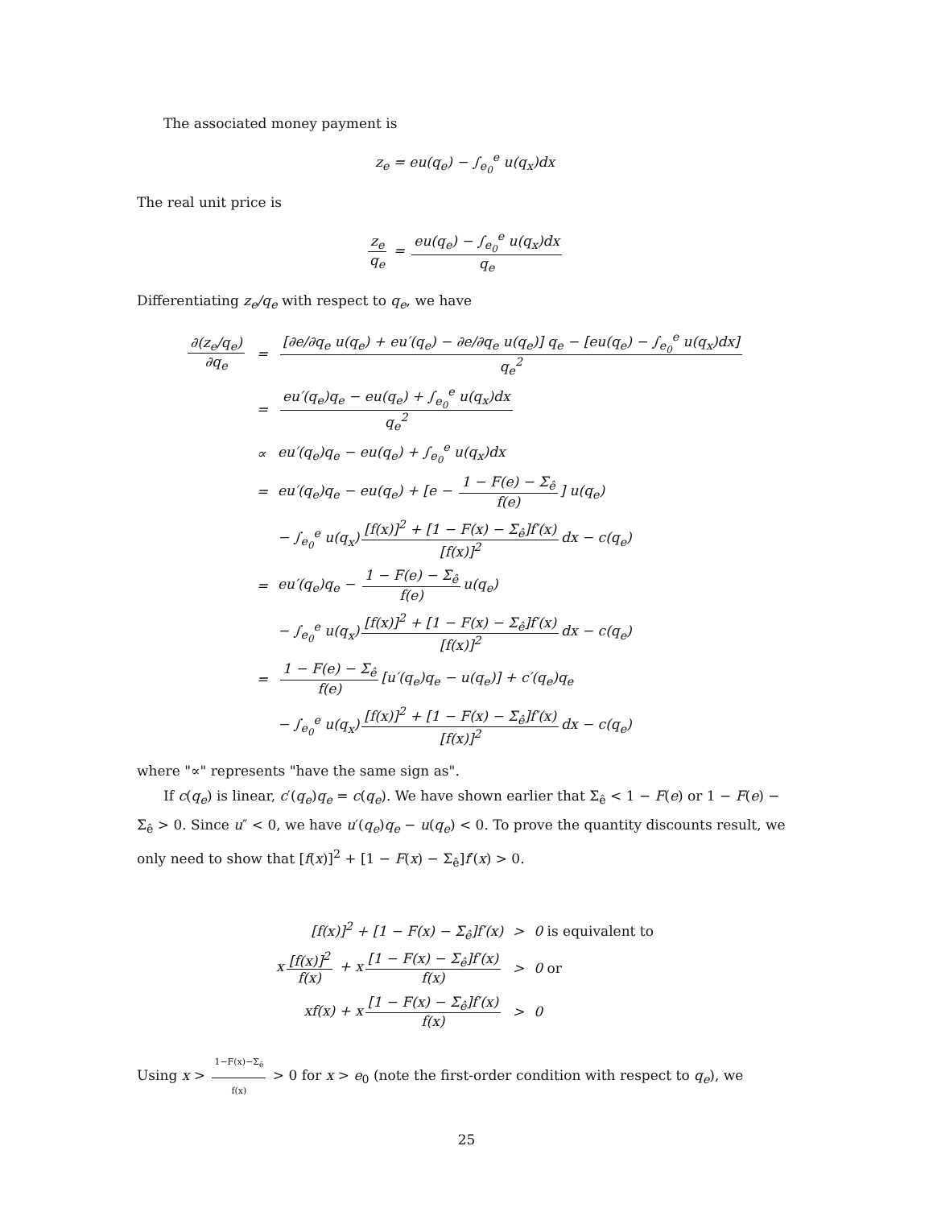The associated money payment is
z<sub>e</sub> = eu(q<sub>e</sub>) − ∫<sub>e<sub>0</sub></sub><sup>e</sup> u(q<sub>x</sub>)dx
The real unit price is
z<sub>e</sub> q<sub>e</sub> = eu(q<sub>e</sub>) − ∫<sub>e<sub>0</sub></sub><sup>e</sup> u(q<sub>x</sub>)dx q<sub>e</sub>
Differentiating z<sub>e</sub>/q<sub>e</sub> with respect to q<sub>e</sub>, we have
| ∂(z<sub>e</sub>/q<sub>e</sub>) ∂q<sub>e</sub> | = | [∂e/∂q<sub>e</sub> u(q<sub>e</sub>) + eu′(q<sub>e</sub>) − ∂e/∂q<sub>e</sub> u(q<sub>e</sub>)] q<sub>e</sub> − [eu(q<sub>e</sub>) − ∫<sub>e<sub>0</sub></sub><sup>e</sup> u(q<sub>x</sub>)dx] q<sub>e</sub><sup>2</sup> |
| | = | eu′(q<sub>e</sub>)q<sub>e</sub> − eu(q<sub>e</sub>) + ∫<sub>e<sub>0</sub></sub><sup>e</sup> u(q<sub>x</sub>)dx q<sub>e</sub><sup>2</sup> |
| | ∝ | eu′(q<sub>e</sub>)q<sub>e</sub> − eu(q<sub>e</sub>) + ∫<sub>e<sub>0</sub></sub><sup>e</sup> u(q<sub>x</sub>)dx |
| | = | eu′(q<sub>e</sub>)q<sub>e</sub> − eu(q<sub>e</sub>) + [e − 1 − F(e) − Σ<sub>ê</sub> f(e) ] u(q<sub>e</sub>) |
| | | − ∫<sub>e<sub>0</sub></sub><sup>e</sup> u(q<sub>x</sub>) [f(x)]<sup>2</sup> + [1 − F(x) − Σ<sub>ê</sub>]f′(x) [f(x)]<sup>2</sup> dx − c(q<sub>e</sub>) |
| | = | eu′(q<sub>e</sub>)q<sub>e</sub> − 1 − F(e) − Σ<sub>ê</sub> f(e) u(q<sub>e</sub>) |
| | | − ∫<sub>e<sub>0</sub></sub><sup>e</sup> u(q<sub>x</sub>) [f(x)]<sup>2</sup> + [1 − F(x) − Σ<sub>ê</sub>]f′(x) [f(x)]<sup>2</sup> dx − c(q<sub>e</sub>) |
| | = | 1 − F(e) − Σ<sub>ê</sub> f(e) [u′(q<sub>e</sub>)q<sub>e</sub> − u(q<sub>e</sub>)] + c′(q<sub>e</sub>)q<sub>e</sub> |
| | | − ∫<sub>e<sub>0</sub></sub><sup>e</sup> u(q<sub>x</sub>) [f(x)]<sup>2</sup> + [1 − F(x) − Σ<sub>ê</sub>]f′(x) [f(x)]<sup>2</sup> dx − c(q<sub>e</sub>) |
where "∝" represents "have the same sign as".
If c(q<sub>e</sub>) is linear, c′(q<sub>e</sub>)q<sub>e</sub> = c(q<sub>e</sub>). We have shown earlier that Σ<sub>ê</sub> < 1 − F(e) or 1 − F(e) − Σ<sub>ê</sub> > 0. Since u″ < 0, we have u′(q<sub>e</sub>)q<sub>e</sub> − u(q<sub>e</sub>) < 0. To prove the quantity discounts result, we only need to show that [f(x)]<sup>2</sup> + [1 − F(x) − Σ<sub>ê</sub>]f′(x) > 0.
| [f(x)]<sup>2</sup> + [1 − F(x) − Σ<sub>ê</sub>]f′(x) | > | 0 is equivalent to |
| x [f(x)]<sup>2</sup> f(x) + x [1 − F(x) − Σ<sub>ê</sub>]f′(x) f(x) | > | 0 or |
| xf(x) + x [1 − F(x) − Σ<sub>ê</sub>]f′(x) f(x) | > | 0 |
Using x > 1−F(x)−Σ<sub>ê</sub> f(x) > 0 for x > e<sub>0</sub> (note the first-order condition with respect to q<sub>e</sub>), we
25